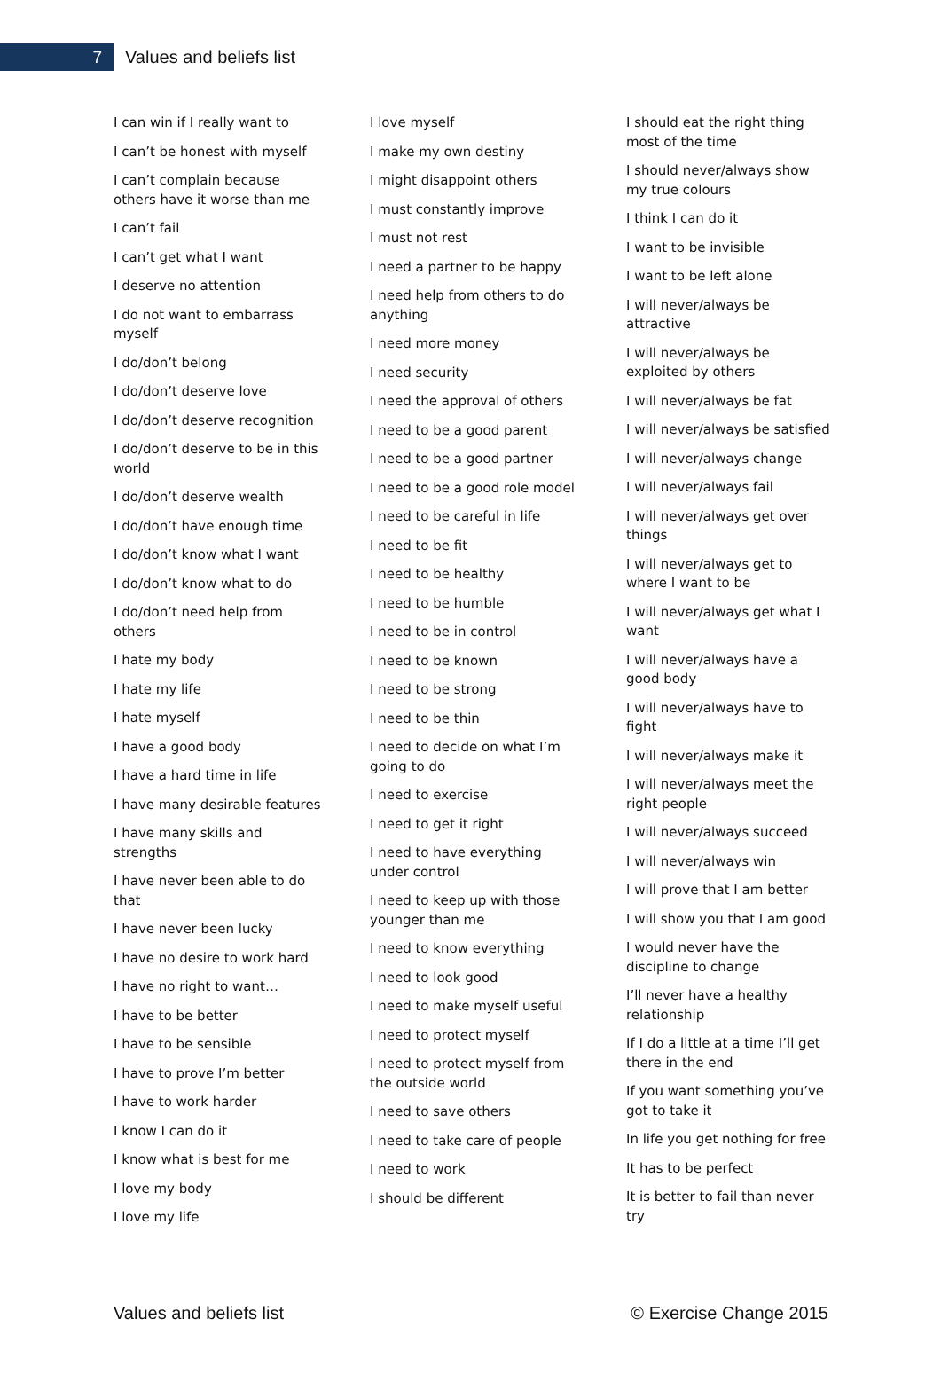7
Values and beliefs list
I can win if I really want to
I can’t be honest with myself
I can’t complain because others have it worse than me
I can’t fail
I can’t get what I want
I deserve no attention
I do not want to embarrass myself
I do/don’t belong
I do/don’t deserve love
I do/don’t deserve recognition
I do/don’t deserve to be in this world
I do/don’t deserve wealth
I do/don’t have enough time
I do/don’t know what I want
I do/don’t know what to do
I do/don’t need help from others
I hate my body
I hate my life
I hate myself
I have a good body
I have a hard time in life
I have many desirable features
I have many skills and strengths
I have never been able to do that
I have never been lucky
I have no desire to work hard
I have no right to want…
I have to be better
I have to be sensible
I have to prove I’m better
I have to work harder
I know I can do it
I know what is best for me
I love my body
I love my life
I love myself
I make my own destiny
I might disappoint others
I must constantly improve
I must not rest
I need a partner to be happy
I need help from others to do anything
I need more money
I need security
I need the approval of others
I need to be a good parent
I need to be a good partner
I need to be a good role model
I need to be careful in life
I need to be fit
I need to be healthy
I need to be humble
I need to be in control
I need to be known
I need to be strong
I need to be thin
I need to decide on what I’m going to do
I need to exercise
I need to get it right
I need to have everything under control
I need to keep up with those younger than me
I need to know everything
I need to look good
I need to make myself useful
I need to protect myself
I need to protect myself from the outside world
I need to save others
I need to take care of people
I need to work
I should be different
I should eat the right thing most of the time
I should never/always show my true colours
I think I can do it
I want to be invisible
I want to be left alone
I will never/always be attractive
I will never/always be exploited by others
I will never/always be fat
I will never/always be satisfied
I will never/always change
I will never/always fail
I will never/always get over things
I will never/always get to where I want to be
I will never/always get what I want
I will never/always have a good body
I will never/always have to fight
I will never/always make it
I will never/always meet the right people
I will never/always succeed
I will never/always win
I will prove that I am better
I will show you that I am good
I would never have the discipline to change
I’ll never have a healthy relationship
If I do a little at a time I’ll get there in the end
If you want something you’ve got to take it
In life you get nothing for free
It has to be perfect
It is better to fail than never try
Values and beliefs list © Exercise Change 2015